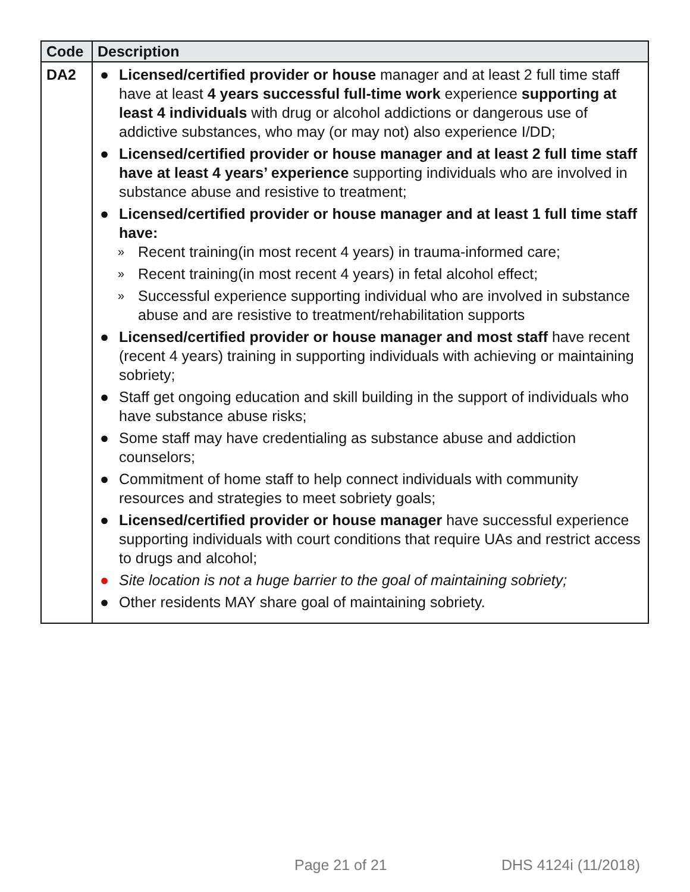| Code | Description |
| --- | --- |
| DA2 | ● Licensed/certified provider or house manager and at least 2 full time staff have at least 4 years successful full-time work experience supporting at least 4 individuals with drug or alcohol addictions or dangerous use of addictive substances, who may (or may not) also experience I/DD; ● Licensed/certified provider or house manager and at least 2 full time staff have at least 4 years’ experience supporting individuals who are involved in substance abuse and resistive to treatment; ● Licensed/certified provider or house manager and at least 1 full time staff have: » Recent training(in most recent 4 years) in trauma-informed care; » Recent training(in most recent 4 years) in fetal alcohol effect; » Successful experience supporting individual who are involved in substance abuse and are resistive to treatment/rehabilitation supports ● Licensed/certified provider or house manager and most staff have recent (recent 4 years) training in supporting individuals with achieving or maintaining sobriety; ● Staff get ongoing education and skill building in the support of individuals who have substance abuse risks; ● Some staff may have credentialing as substance abuse and addiction counselors; ● Commitment of home staff to help connect individuals with community resources and strategies to meet sobriety goals; ● Licensed/certified provider or house manager have successful experience supporting individuals with court conditions that require UAs and restrict access to drugs and alcohol; ● Site location is not a huge barrier to the goal of maintaining sobriety; ● Other residents MAY share goal of maintaining sobriety. |
Page 21 of 21 DHS 4124i (11/2018)